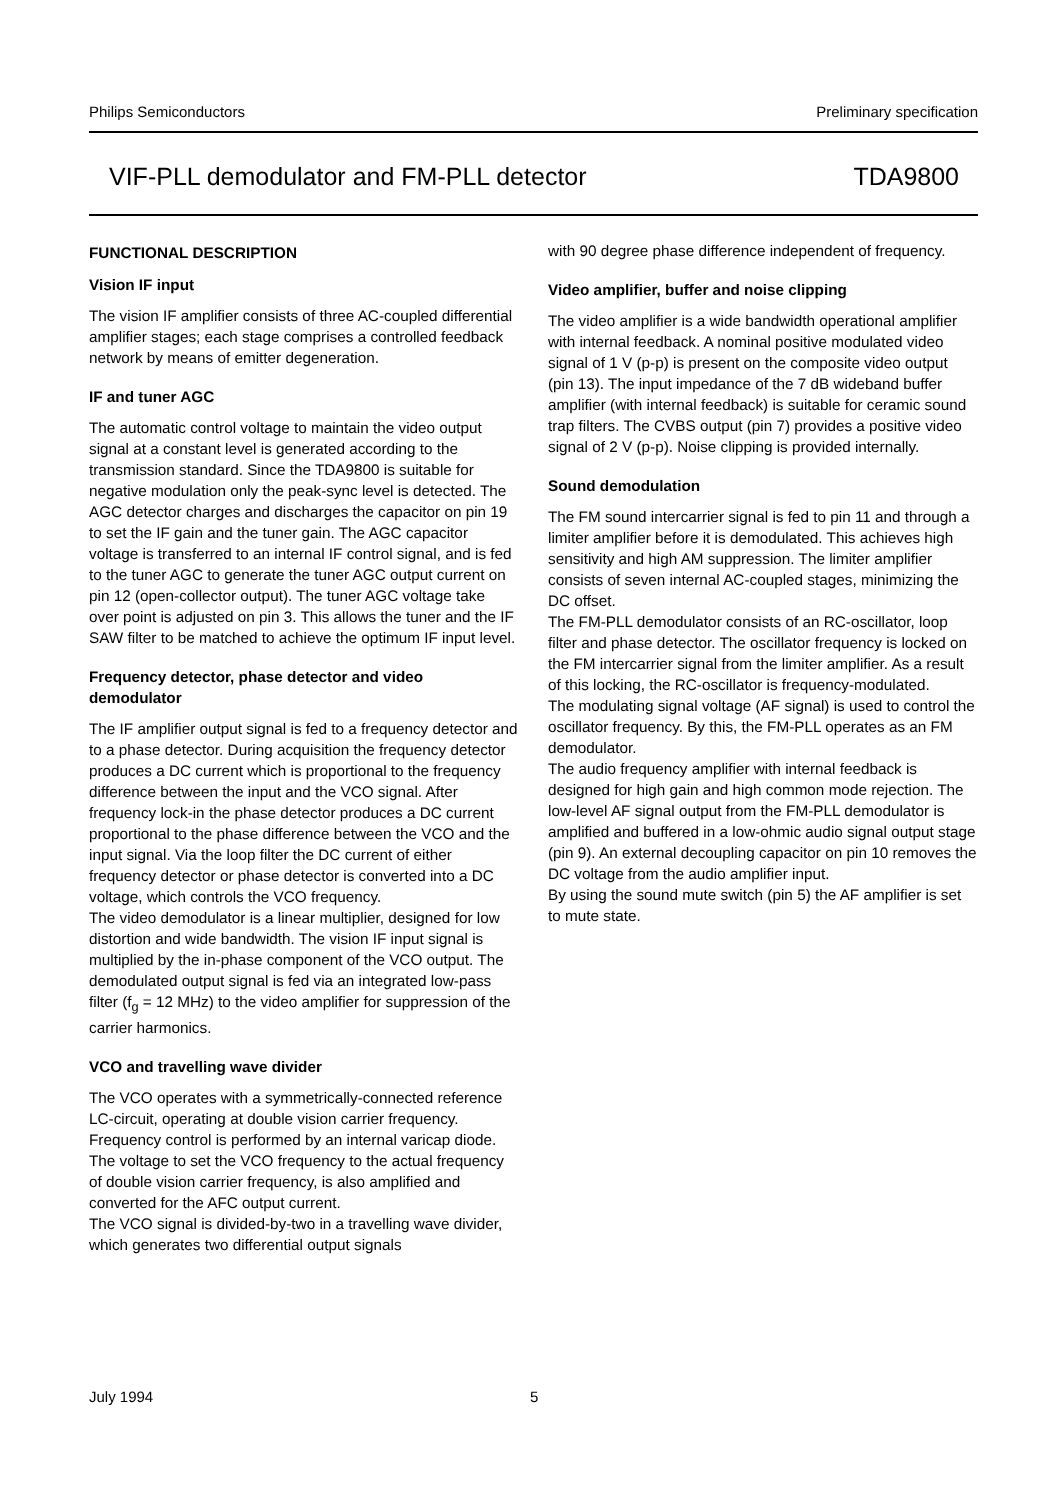Philips Semiconductors Preliminary specification
VIF-PLL demodulator and FM-PLL detector TDA9800
FUNCTIONAL DESCRIPTION
Vision IF input
The vision IF amplifier consists of three AC-coupled differential amplifier stages; each stage comprises a controlled feedback network by means of emitter degeneration.
IF and tuner AGC
The automatic control voltage to maintain the video output signal at a constant level is generated according to the transmission standard. Since the TDA9800 is suitable for negative modulation only the peak-sync level is detected. The AGC detector charges and discharges the capacitor on pin 19 to set the IF gain and the tuner gain. The AGC capacitor voltage is transferred to an internal IF control signal, and is fed to the tuner AGC to generate the tuner AGC output current on pin 12 (open-collector output). The tuner AGC voltage take over point is adjusted on pin 3. This allows the tuner and the IF SAW filter to be matched to achieve the optimum IF input level.
Frequency detector, phase detector and video demodulator
The IF amplifier output signal is fed to a frequency detector and to a phase detector. During acquisition the frequency detector produces a DC current which is proportional to the frequency difference between the input and the VCO signal. After frequency lock-in the phase detector produces a DC current proportional to the phase difference between the VCO and the input signal. Via the loop filter the DC current of either frequency detector or phase detector is converted into a DC voltage, which controls the VCO frequency.
The video demodulator is a linear multiplier, designed for low distortion and wide bandwidth. The vision IF input signal is multiplied by the in-phase component of the VCO output. The demodulated output signal is fed via an integrated low-pass filter (f<sub>g</sub> = 12 MHz) to the video amplifier for suppression of the carrier harmonics.
VCO and travelling wave divider
The VCO operates with a symmetrically-connected reference LC-circuit, operating at double vision carrier frequency. Frequency control is performed by an internal varicap diode. The voltage to set the VCO frequency to the actual frequency of double vision carrier frequency, is also amplified and converted for the AFC output current.
The VCO signal is divided-by-two in a travelling wave divider, which generates two differential output signals
with 90 degree phase difference independent of frequency.
Video amplifier, buffer and noise clipping
The video amplifier is a wide bandwidth operational amplifier with internal feedback. A nominal positive modulated video signal of 1 V (p-p) is present on the composite video output (pin 13). The input impedance of the 7 dB wideband buffer amplifier (with internal feedback) is suitable for ceramic sound trap filters. The CVBS output (pin 7) provides a positive video signal of 2 V (p-p). Noise clipping is provided internally.
Sound demodulation
The FM sound intercarrier signal is fed to pin 11 and through a limiter amplifier before it is demodulated. This achieves high sensitivity and high AM suppression. The limiter amplifier consists of seven internal AC-coupled stages, minimizing the DC offset.
The FM-PLL demodulator consists of an RC-oscillator, loop filter and phase detector. The oscillator frequency is locked on the FM intercarrier signal from the limiter amplifier. As a result of this locking, the RC-oscillator is frequency-modulated.
The modulating signal voltage (AF signal) is used to control the oscillator frequency. By this, the FM-PLL operates as an FM demodulator.
The audio frequency amplifier with internal feedback is designed for high gain and high common mode rejection. The low-level AF signal output from the FM-PLL demodulator is amplified and buffered in a low-ohmic audio signal output stage (pin 9). An external decoupling capacitor on pin 10 removes the DC voltage from the audio amplifier input.
By using the sound mute switch (pin 5) the AF amplifier is set to mute state.
July 1994 5